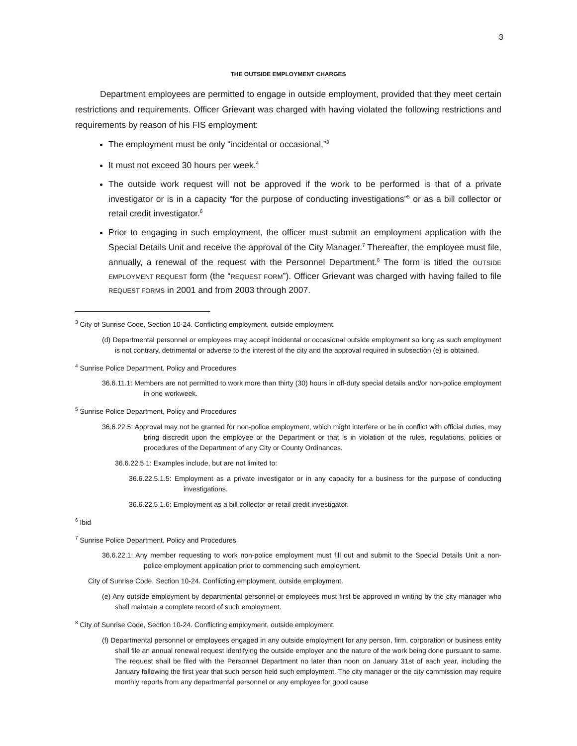3
THE OUTSIDE EMPLOYMENT CHARGES
Department employees are permitted to engage in outside employment, provided that they meet certain restrictions and requirements. Officer Grievant was charged with having violated the following restrictions and requirements by reason of his FIS employment:
The employment must be only “incidental or occasional,”<sup>3</sup>
It must not exceed 30 hours per week.<sup>4</sup>
The outside work request will not be approved if the work to be performed is that of a private investigator or is in a capacity “for the purpose of conducting investigations”<sup>5</sup> or as a bill collector or retail credit investigator.<sup>6</sup>
Prior to engaging in such employment, the officer must submit an employment application with the Special Details Unit and receive the approval of the City Manager.<sup>7</sup> Thereafter, the employee must file, annually, a renewal of the request with the Personnel Department.<sup>8</sup> The form is titled the OUTSIDE EMPLOYMENT REQUEST form (the “REQUEST FORM”). Officer Grievant was charged with having failed to file REQUEST FORMS in 2001 and from 2003 through 2007.
<sup>3</sup> City of Sunrise Code, Section 10-24. Conflicting employment, outside employment.
(d) Departmental personnel or employees may accept incidental or occasional outside employment so long as such employment is not contrary, detrimental or adverse to the interest of the city and the approval required in subsection (e) is obtained.
<sup>4</sup> Sunrise Police Department, Policy and Procedures
36.6.11.1: Members are not permitted to work more than thirty (30) hours in off-duty special details and/or non-police employment in one workweek.
<sup>5</sup> Sunrise Police Department, Policy and Procedures
36.6.22.5: Approval may not be granted for non-police employment, which might interfere or be in conflict with official duties, may bring discredit upon the employee or the Department or that is in violation of the rules, regulations, policies or procedures of the Department of any City or County Ordinances.
36.6.22.5.1: Examples include, but are not limited to:
36.6.22.5.1.5: Employment as a private investigator or in any capacity for a business for the purpose of conducting investigations.
36.6.22.5.1.6: Employment as a bill collector or retail credit investigator.
<sup>6</sup> Ibid
<sup>7</sup> Sunrise Police Department, Policy and Procedures
36.6.22.1: Any member requesting to work non-police employment must fill out and submit to the Special Details Unit a non-police employment application prior to commencing such employment.
City of Sunrise Code, Section 10-24. Conflicting employment, outside employment.
(e) Any outside employment by departmental personnel or employees must first be approved in writing by the city manager who shall maintain a complete record of such employment.
<sup>8</sup> City of Sunrise Code, Section 10-24. Conflicting employment, outside employment.
(f) Departmental personnel or employees engaged in any outside employment for any person, firm, corporation or business entity shall file an annual renewal request identifying the outside employer and the nature of the work being done pursuant to same. The request shall be filed with the Personnel Department no later than noon on January 31st of each year, including the January following the first year that such person held such employment. The city manager or the city commission may require monthly reports from any departmental personnel or any employee for good cause